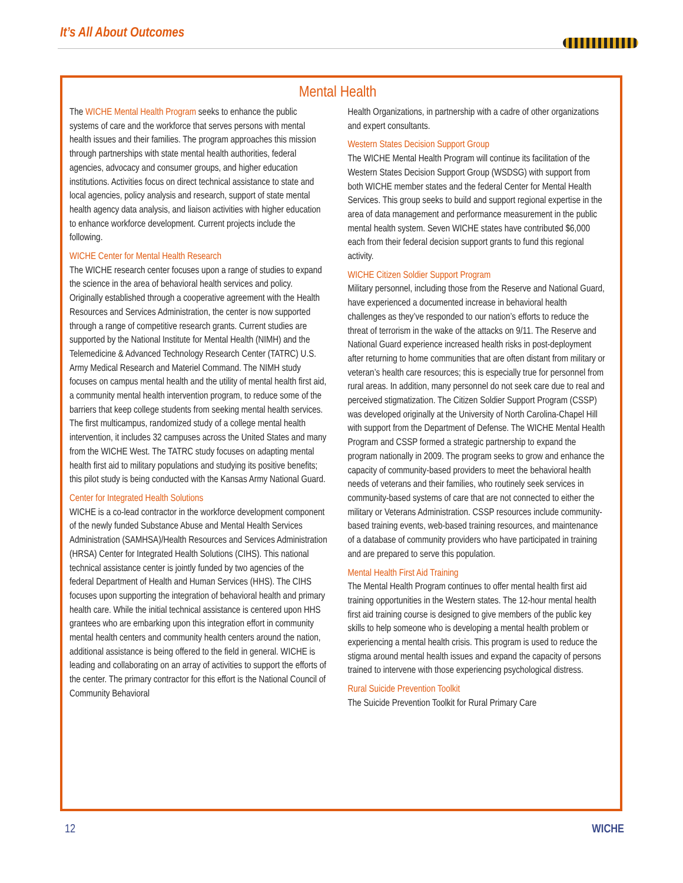It’s All About Outcomes
Mental Health
The WICHE Mental Health Program seeks to enhance the public systems of care and the workforce that serves persons with mental health issues and their families. The program approaches this mission through partnerships with state mental health authorities, federal agencies, advocacy and consumer groups, and higher education institutions. Activities focus on direct technical assistance to state and local agencies, policy analysis and research, support of state mental health agency data analysis, and liaison activities with higher education to enhance workforce development. Current projects include the following.
WICHE Center for Mental Health Research
The WICHE research center focuses upon a range of studies to expand the science in the area of behavioral health services and policy. Originally established through a cooperative agreement with the Health Resources and Services Administration, the center is now supported through a range of competitive research grants. Current studies are supported by the National Institute for Mental Health (NIMH) and the Telemedicine & Advanced Technology Research Center (TATRC) U.S. Army Medical Research and Materiel Command. The NIMH study focuses on campus mental health and the utility of mental health first aid, a community mental health intervention program, to reduce some of the barriers that keep college students from seeking mental health services. The first multicampus, randomized study of a college mental health intervention, it includes 32 campuses across the United States and many from the WICHE West. The TATRC study focuses on adapting mental health first aid to military populations and studying its positive benefits; this pilot study is being conducted with the Kansas Army National Guard.
Center for Integrated Health Solutions
WICHE is a co-lead contractor in the workforce development component of the newly funded Substance Abuse and Mental Health Services Administration (SAMHSA)/Health Resources and Services Administration (HRSA) Center for Integrated Health Solutions (CIHS). This national technical assistance center is jointly funded by two agencies of the federal Department of Health and Human Services (HHS). The CIHS focuses upon supporting the integration of behavioral health and primary health care. While the initial technical assistance is centered upon HHS grantees who are embarking upon this integration effort in community mental health centers and community health centers around the nation, additional assistance is being offered to the field in general. WICHE is leading and collaborating on an array of activities to support the efforts of the center. The primary contractor for this effort is the National Council of Community Behavioral
Health Organizations, in partnership with a cadre of other organizations and expert consultants.
Western States Decision Support Group
The WICHE Mental Health Program will continue its facilitation of the Western States Decision Support Group (WSDSG) with support from both WICHE member states and the federal Center for Mental Health Services. This group seeks to build and support regional expertise in the area of data management and performance measurement in the public mental health system. Seven WICHE states have contributed $6,000 each from their federal decision support grants to fund this regional activity.
WICHE Citizen Soldier Support Program
Military personnel, including those from the Reserve and National Guard, have experienced a documented increase in behavioral health challenges as they’ve responded to our nation’s efforts to reduce the threat of terrorism in the wake of the attacks on 9/11. The Reserve and National Guard experience increased health risks in post-deployment after returning to home communities that are often distant from military or veteran’s health care resources; this is especially true for personnel from rural areas. In addition, many personnel do not seek care due to real and perceived stigmatization. The Citizen Soldier Support Program (CSSP) was developed originally at the University of North Carolina-Chapel Hill with support from the Department of Defense. The WICHE Mental Health Program and CSSP formed a strategic partnership to expand the program nationally in 2009. The program seeks to grow and enhance the capacity of community-based providers to meet the behavioral health needs of veterans and their families, who routinely seek services in community-based systems of care that are not connected to either the military or Veterans Administration. CSSP resources include community-based training events, web-based training resources, and maintenance of a database of community providers who have participated in training and are prepared to serve this population.
Mental Health First Aid Training
The Mental Health Program continues to offer mental health first aid training opportunities in the Western states. The 12-hour mental health first aid training course is designed to give members of the public key skills to help someone who is developing a mental health problem or experiencing a mental health crisis. This program is used to reduce the stigma around mental health issues and expand the capacity of persons trained to intervene with those experiencing psychological distress.
Rural Suicide Prevention Toolkit
The Suicide Prevention Toolkit for Rural Primary Care
12 WICHE